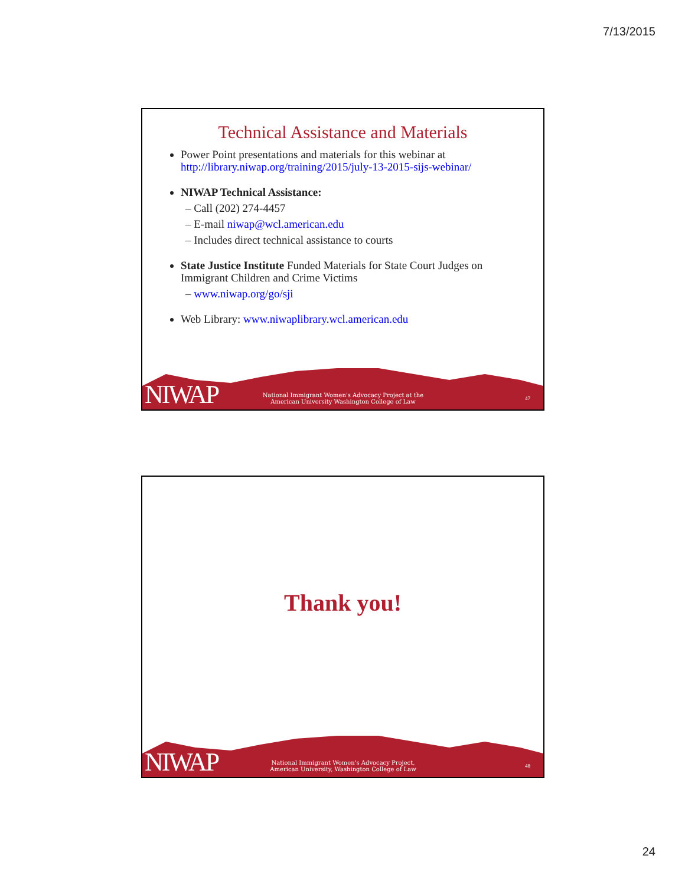7/13/2015
Technical Assistance and Materials
Power Point presentations and materials for this webinar at http://library.niwap.org/training/2015/july-13-2015-sijs-webinar/
NIWAP Technical Assistance:
– Call (202) 274-4457
– E-mail niwap@wcl.american.edu
– Includes direct technical assistance to courts
State Justice Institute Funded Materials for State Court Judges on Immigrant Children and Crime Victims
– www.niwap.org/go/sji
Web Library: www.niwaplibrary.wcl.american.edu
NIWAP
National Immigrant Women's Advocacy Project at the American University Washington College of Law
47
Thank you!
NIWAP
National Immigrant Women's Advocacy Project, American University, Washington College of Law
48
24